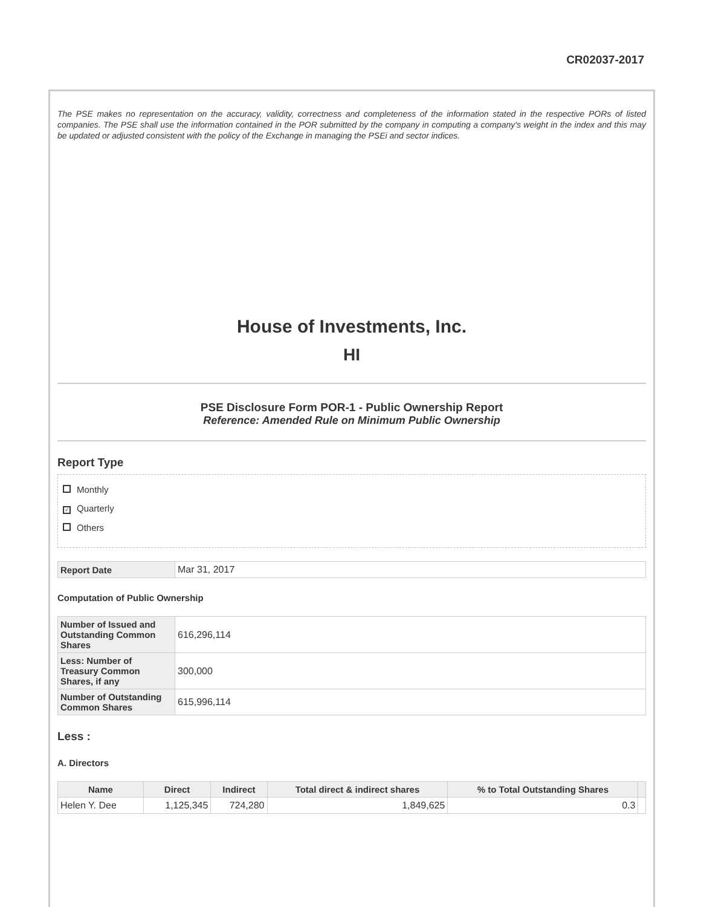CR02037-2017
The PSE makes no representation on the accuracy, validity, correctness and completeness of the information stated in the respective PORs of listed companies. The PSE shall use the information contained in the POR submitted by the company in computing a company's weight in the index and this may be updated or adjusted consistent with the policy of the Exchange in managing the PSEi and sector indices.
House of Investments, Inc.
HI
PSE Disclosure Form POR-1 - Public Ownership Report
Reference: Amended Rule on Minimum Public Ownership
Report Type
Monthly
✓ Quarterly
Others
| Report Date | Mar 31, 2017 |
Computation of Public Ownership
| Number of Issued and Outstanding Common Shares | 616,296,114 |
| Less: Number of Treasury Common Shares, if any | 300,000 |
| Number of Outstanding Common Shares | 615,996,114 |
Less :
A. Directors
| Name | Direct | Indirect | Total direct & indirect shares | % to Total Outstanding Shares | |
| --- | --- | --- | --- | --- | --- |
| Helen Y. Dee | 1,125,345 | 724,280 | 1,849,625 | 0.3 | |